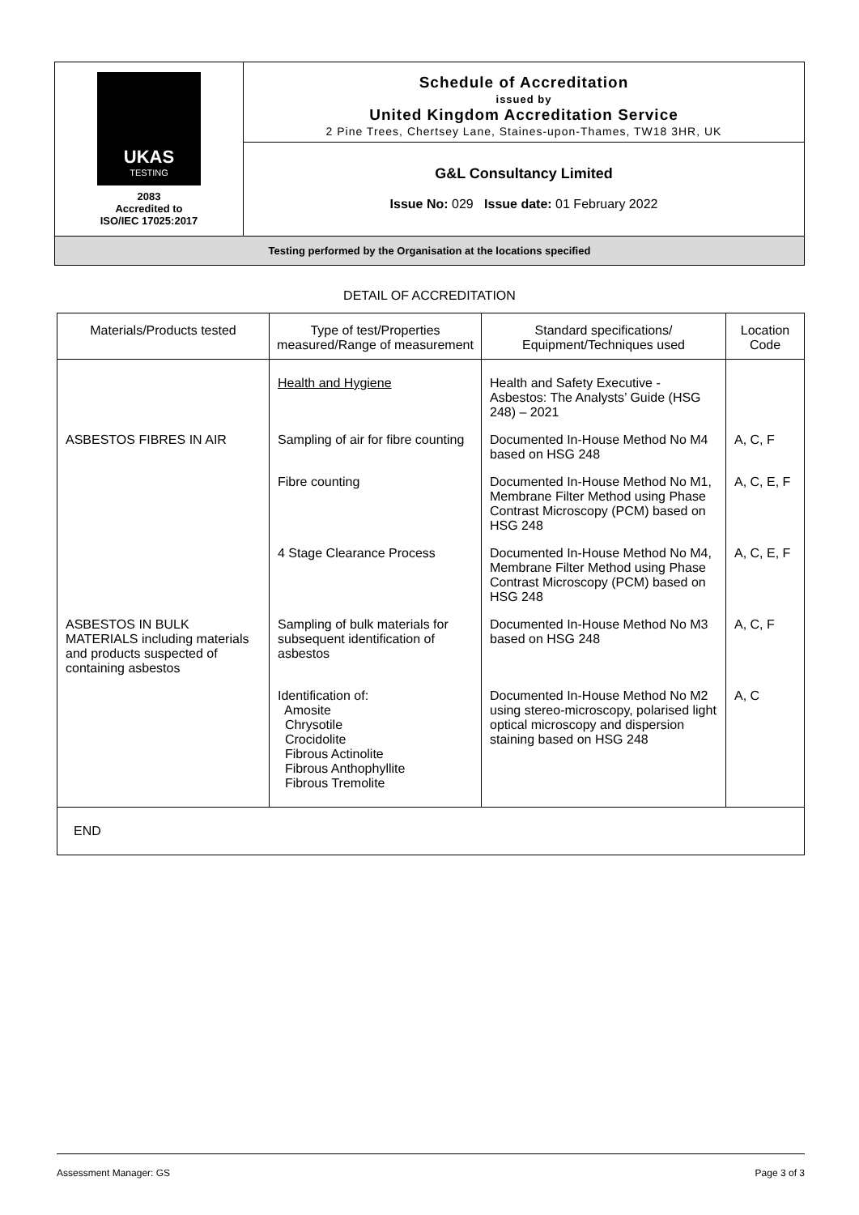| UKAS TESTING 2083 Accredited to ISO/IEC 17025:2017 | Schedule of Accreditation issued by United Kingdom Accreditation Service 2 Pine Trees, Chertsey Lane, Staines-upon-Thames, TW18 3HR, UK |
| | G&L Consultancy Limited Issue No: 029 Issue date: 01 February 2022 |
| Testing performed by the Organisation at the locations specified | |
DETAIL OF ACCREDITATION
| Materials/Products tested | Type of test/Properties measured/Range of measurement | Standard specifications/ Equipment/Techniques used | Location Code |
| --- | --- | --- | --- |
| | Health and Hygiene | Health and Safety Executive - Asbestos: The Analysts’ Guide (HSG 248) – 2021 | |
| ASBESTOS FIBRES IN AIR | Sampling of air for fibre counting | Documented In-House Method No M4 based on HSG 248 | A, C, F |
| | Fibre counting | Documented In-House Method No M1, Membrane Filter Method using Phase Contrast Microscopy (PCM) based on HSG 248 | A, C, E, F |
| | 4 Stage Clearance Process | Documented In-House Method No M4, Membrane Filter Method using Phase Contrast Microscopy (PCM) based on HSG 248 | A, C, E, F |
| ASBESTOS IN BULK MATERIALS including materials and products suspected of containing asbestos | Sampling of bulk materials for subsequent identification of asbestos | Documented In-House Method No M3 based on HSG 248 | A, C, F |
| | Identification of: Amosite Chrysotile Crocidolite Fibrous Actinolite Fibrous Anthophyllite Fibrous Tremolite | Documented In-House Method No M2 using stereo-microscopy, polarised light optical microscopy and dispersion staining based on HSG 248 | A, C |
| END | | | |
Assessment Manager: GS Page 3 of 3